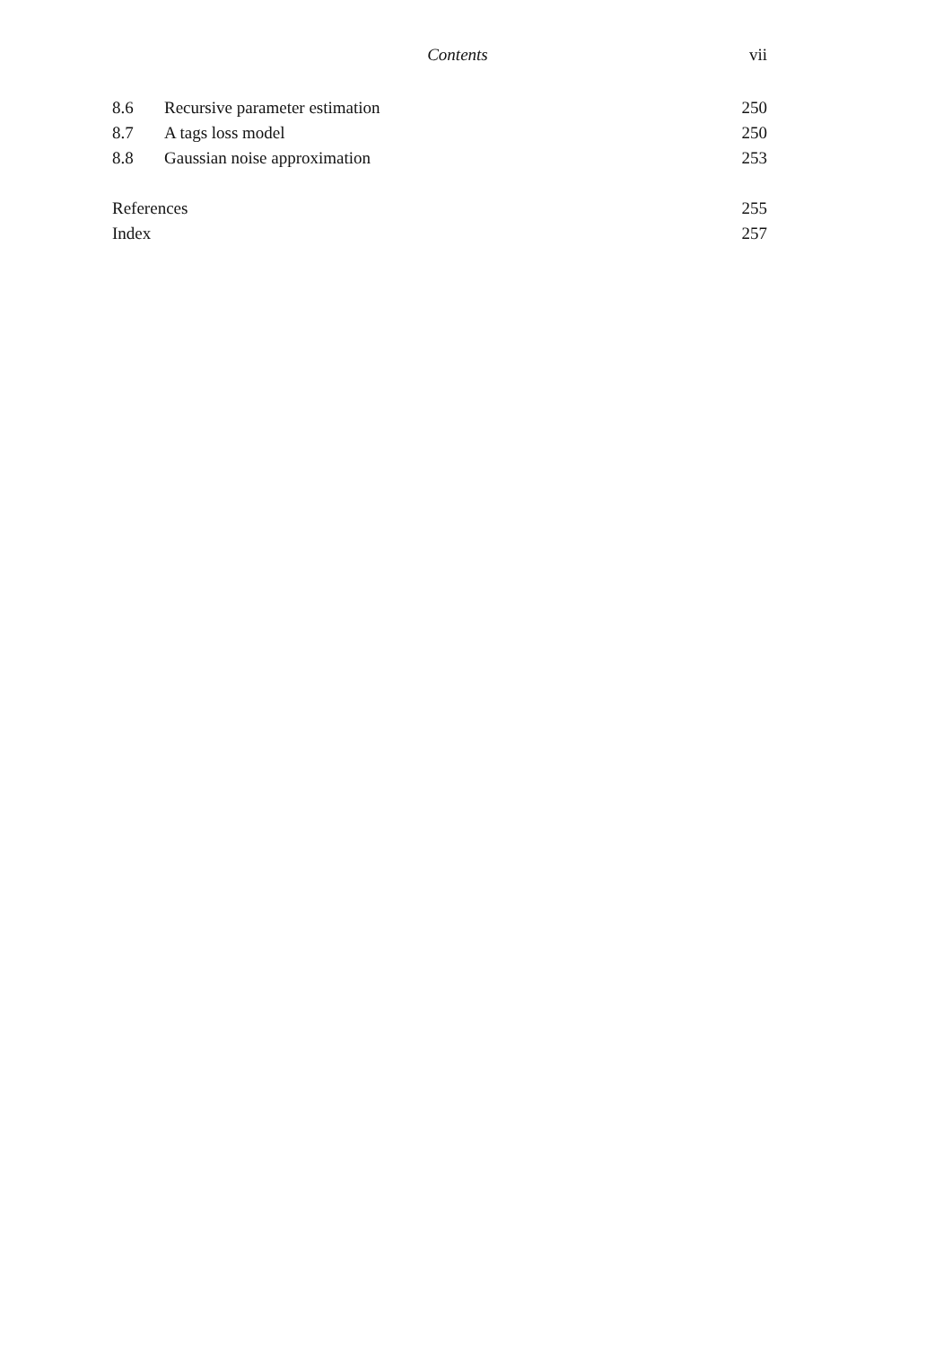Contents vii
8.6 Recursive parameter estimation 250
8.7 A tags loss model 250
8.8 Gaussian noise approximation 253
References 255
Index 257